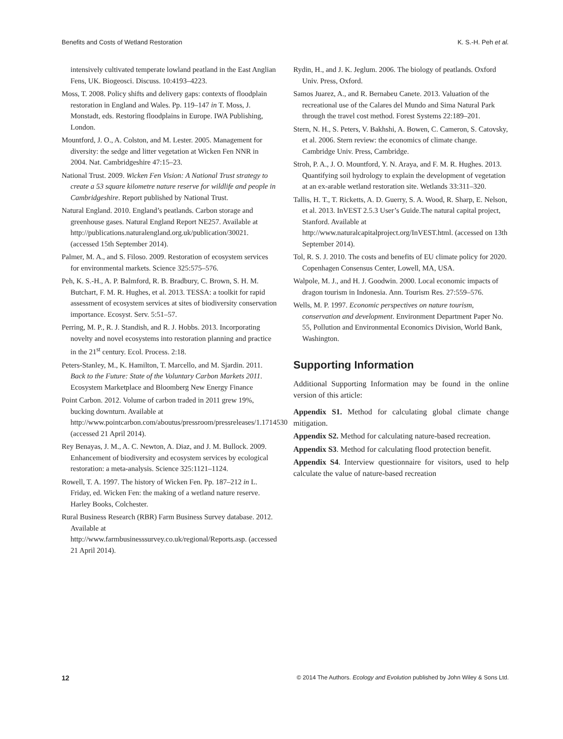Benefits and Costs of Wetland Restoration K. S.-H. Peh et al.
intensively cultivated temperate lowland peatland in the East Anglian Fens, UK. Biogeosci. Discuss. 10:4193–4223.
Moss, T. 2008. Policy shifts and delivery gaps: contexts of floodplain restoration in England and Wales. Pp. 119–147 in T. Moss, J. Monstadt, eds. Restoring floodplains in Europe. IWA Publishing, London.
Mountford, J. O., A. Colston, and M. Lester. 2005. Management for diversity: the sedge and litter vegetation at Wicken Fen NNR in 2004. Nat. Cambridgeshire 47:15–23.
National Trust. 2009. Wicken Fen Vision: A National Trust strategy to create a 53 square kilometre nature reserve for wildlife and people in Cambridgeshire. Report published by National Trust.
Natural England. 2010. England’s peatlands. Carbon storage and greenhouse gases. Natural England Report NE257. Available at http://publications.naturalengland.org.uk/publication/30021. (accessed 15th September 2014).
Palmer, M. A., and S. Filoso. 2009. Restoration of ecosystem services for environmental markets. Science 325:575–576.
Peh, K. S.-H., A. P. Balmford, R. B. Bradbury, C. Brown, S. H. M. Butchart, F. M. R. Hughes, et al. 2013. TESSA: a toolkit for rapid assessment of ecosystem services at sites of biodiversity conservation importance. Ecosyst. Serv. 5:51–57.
Perring, M. P., R. J. Standish, and R. J. Hobbs. 2013. Incorporating novelty and novel ecosystems into restoration planning and practice in the 21<sup>st</sup> century. Ecol. Process. 2:18.
Peters-Stanley, M., K. Hamilton, T. Marcello, and M. Sjardin. 2011. Back to the Future: State of the Voluntary Carbon Markets 2011. Ecosystem Marketplace and Bloomberg New Energy Finance
Point Carbon. 2012. Volume of carbon traded in 2011 grew 19%, bucking downturn. Available at http://www.pointcarbon.com/aboutus/pressroom/pressreleases/1.1714530 (accessed 21 April 2014).
Rey Benayas, J. M., A. C. Newton, A. Diaz, and J. M. Bullock. 2009. Enhancement of biodiversity and ecosystem services by ecological restoration: a meta-analysis. Science 325:1121–1124.
Rowell, T. A. 1997. The history of Wicken Fen. Pp. 187–212 in L. Friday, ed. Wicken Fen: the making of a wetland nature reserve. Harley Books, Colchester.
Rural Business Research (RBR) Farm Business Survey database. 2012. Available at http://www.farmbusinesssurvey.co.uk/regional/Reports.asp. (accessed 21 April 2014).
Rydin, H., and J. K. Jeglum. 2006. The biology of peatlands. Oxford Univ. Press, Oxford.
Samos Juarez, A., and R. Bernabeu Canete. 2013. Valuation of the recreational use of the Calares del Mundo and Sima Natural Park through the travel cost method. Forest Systems 22:189–201.
Stern, N. H., S. Peters, V. Bakhshi, A. Bowen, C. Cameron, S. Catovsky, et al. 2006. Stern review: the economics of climate change. Cambridge Univ. Press, Cambridge.
Stroh, P. A., J. O. Mountford, Y. N. Araya, and F. M. R. Hughes. 2013. Quantifying soil hydrology to explain the development of vegetation at an ex-arable wetland restoration site. Wetlands 33:311–320.
Tallis, H. T., T. Ricketts, A. D. Guerry, S. A. Wood, R. Sharp, E. Nelson, et al. 2013. InVEST 2.5.3 User’s Guide.The natural capital project, Stanford. Available at http://www.naturalcapitalproject.org/InVEST.html. (accessed on 13th September 2014).
Tol, R. S. J. 2010. The costs and benefits of EU climate policy for 2020. Copenhagen Consensus Center, Lowell, MA, USA.
Walpole, M. J., and H. J. Goodwin. 2000. Local economic impacts of dragon tourism in Indonesia. Ann. Tourism Res. 27:559–576.
Wells, M. P. 1997. Economic perspectives on nature tourism, conservation and development. Environment Department Paper No. 55, Pollution and Environmental Economics Division, World Bank, Washington.
Supporting Information
Additional Supporting Information may be found in the online version of this article:
Appendix S1. Method for calculating global climate change mitigation.
Appendix S2. Method for calculating nature-based recreation.
Appendix S3. Method for calculating flood protection benefit.
Appendix S4. Interview questionnaire for visitors, used to help calculate the value of nature-based recreation
12 © 2014 The Authors. Ecology and Evolution published by John Wiley & Sons Ltd.